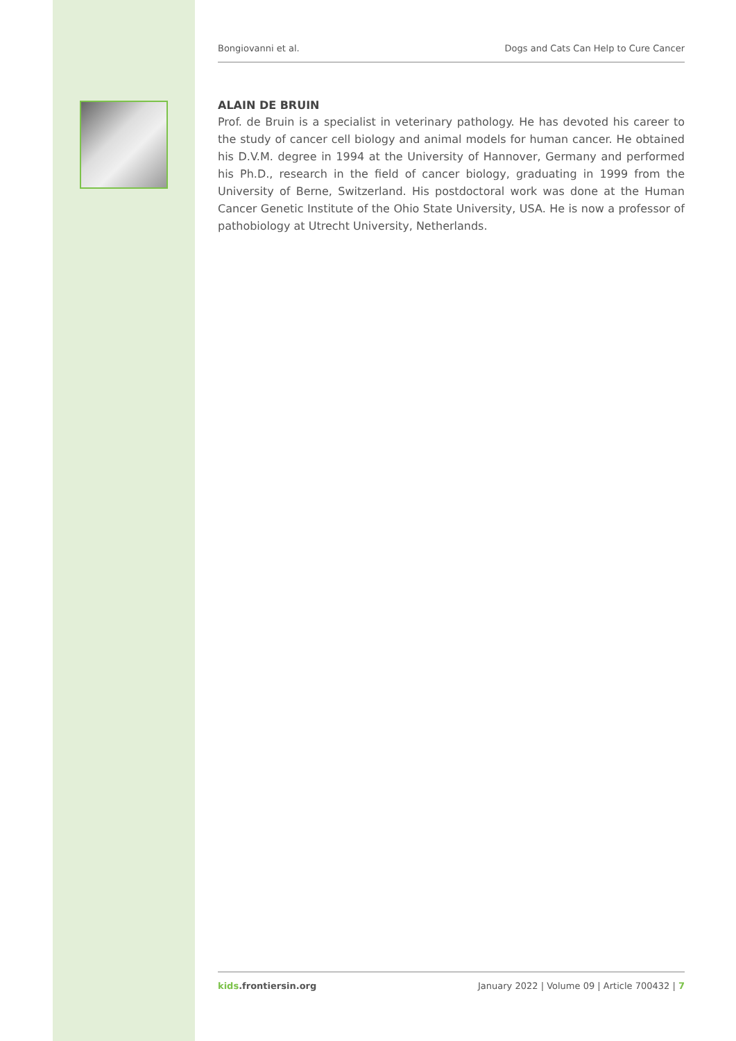Bongiovanni et al. Dogs and Cats Can Help to Cure Cancer
ALAIN DE BRUIN
Prof. de Bruin is a specialist in veterinary pathology. He has devoted his career to the study of cancer cell biology and animal models for human cancer. He obtained his D.V.M. degree in 1994 at the University of Hannover, Germany and performed his Ph.D., research in the field of cancer biology, graduating in 1999 from the University of Berne, Switzerland. His postdoctoral work was done at the Human Cancer Genetic Institute of the Ohio State University, USA. He is now a professor of pathobiology at Utrecht University, Netherlands.
kids.frontiersin.org January 2022 | Volume 09 | Article 700432 | 7